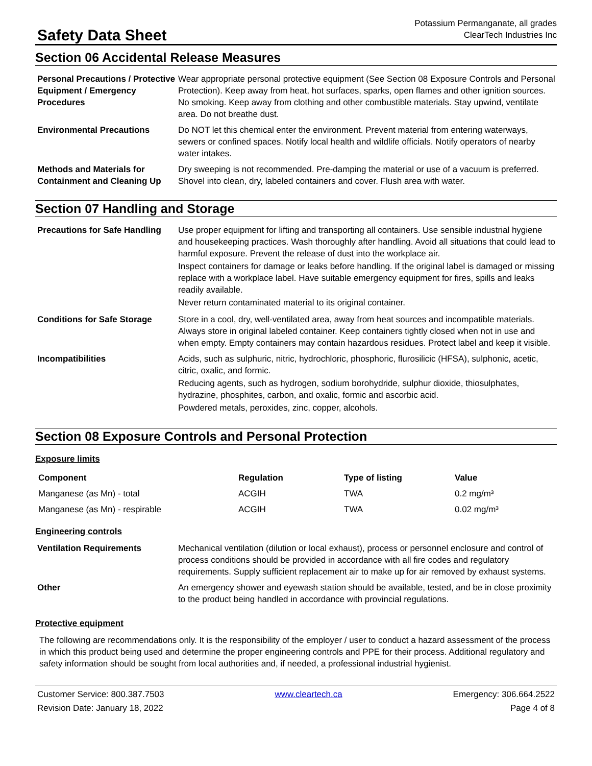Safety Data Sheet
Potassium Permanganate, all grades
ClearTech Industries Inc
Section 06 Accidental Release Measures
| Personal Precautions / Protective Equipment / Emergency Procedures | Wear appropriate personal protective equipment (See Section 08 Exposure Controls and Personal Protection). Keep away from heat, hot surfaces, sparks, open flames and other ignition sources. No smoking. Keep away from clothing and other combustible materials. Stay upwind, ventilate area. Do not breathe dust. |
| Environmental Precautions | Do NOT let this chemical enter the environment. Prevent material from entering waterways, sewers or confined spaces. Notify local health and wildlife officials. Notify operators of nearby water intakes. |
| Methods and Materials for Containment and Cleaning Up | Dry sweeping is not recommended. Pre-damping the material or use of a vacuum is preferred. Shovel into clean, dry, labeled containers and cover. Flush area with water. |
Section 07 Handling and Storage
| Precautions for Safe Handling | Use proper equipment for lifting and transporting all containers. Use sensible industrial hygiene and housekeeping practices. Wash thoroughly after handling. Avoid all situations that could lead to harmful exposure. Prevent the release of dust into the workplace air. Inspect containers for damage or leaks before handling. If the original label is damaged or missing replace with a workplace label. Have suitable emergency equipment for fires, spills and leaks readily available. Never return contaminated material to its original container. |
| Conditions for Safe Storage | Store in a cool, dry, well-ventilated area, away from heat sources and incompatible materials. Always store in original labeled container. Keep containers tightly closed when not in use and when empty. Empty containers may contain hazardous residues. Protect label and keep it visible. |
| Incompatibilities | Acids, such as sulphuric, nitric, hydrochloric, phosphoric, flurosilicic (HFSA), sulphonic, acetic, citric, oxalic, and formic. Reducing agents, such as hydrogen, sodium borohydride, sulphur dioxide, thiosulphates, hydrazine, phosphites, carbon, and oxalic, formic and ascorbic acid. Powdered metals, peroxides, zinc, copper, alcohols. |
Section 08 Exposure Controls and Personal Protection
Exposure limits
| Component | Regulation | Type of listing | Value |
| --- | --- | --- | --- |
| Manganese (as Mn) - total | ACGIH | TWA | 0.2 mg/m³ |
| Manganese (as Mn) - respirable | ACGIH | TWA | 0.02 mg/m³ |
Engineering controls
| Ventilation Requirements | Mechanical ventilation (dilution or local exhaust), process or personnel enclosure and control of process conditions should be provided in accordance with all fire codes and regulatory requirements. Supply sufficient replacement air to make up for air removed by exhaust systems. |
| Other | An emergency shower and eyewash station should be available, tested, and be in close proximity to the product being handled in accordance with provincial regulations. |
Protective equipment
The following are recommendations only. It is the responsibility of the employer / user to conduct a hazard assessment of the process in which this product being used and determine the proper engineering controls and PPE for their process. Additional regulatory and safety information should be sought from local authorities and, if needed, a professional industrial hygienist.
Customer Service: 800.387.7503
Revision Date: January 18, 2022
www.cleartech.ca Emergency: 306.664.2522
Page 4 of 8